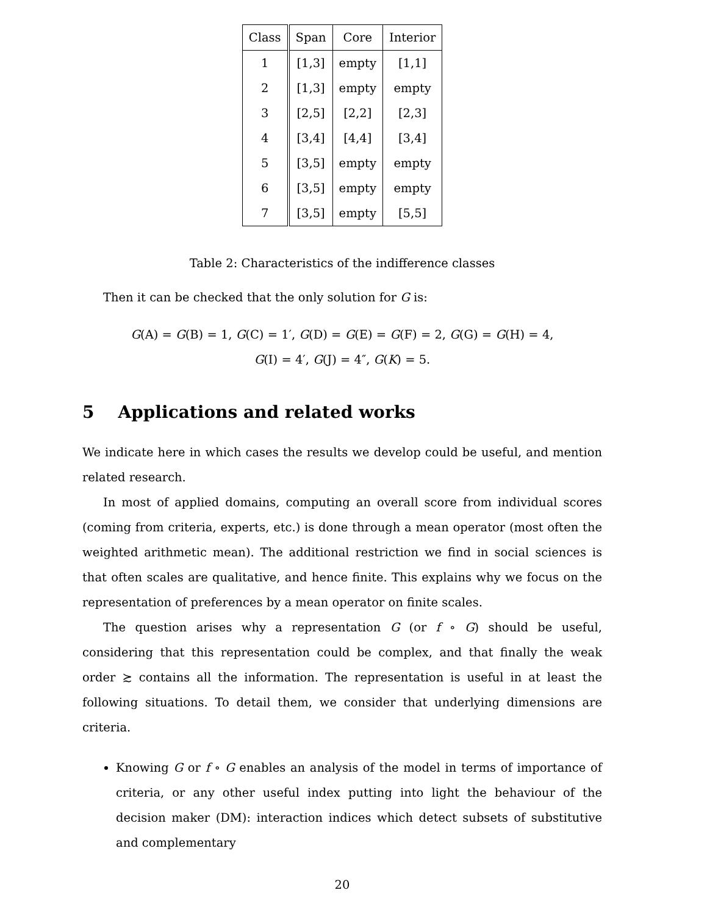| Class | Span | Core | Interior |
| --- | --- | --- | --- |
| 1 | [1,3] | empty | [1,1] |
| 2 | [1,3] | empty | empty |
| 3 | [2,5] | [2,2] | [2,3] |
| 4 | [3,4] | [4,4] | [3,4] |
| 5 | [3,5] | empty | empty |
| 6 | [3,5] | empty | empty |
| 7 | [3,5] | empty | [5,5] |
Table 2: Characteristics of the indifference classes
Then it can be checked that the only solution for G is:
G(A) = G(B) = 1, G(C) = 1′, G(D) = G(E) = G(F) = 2, G(G) = G(H) = 4,
G(I) = 4′, G(J) = 4″, G(K) = 5.
5 Applications and related works
We indicate here in which cases the results we develop could be useful, and mention related research.
In most of applied domains, computing an overall score from individual scores (coming from criteria, experts, etc.) is done through a mean operator (most often the weighted arithmetic mean). The additional restriction we find in social sciences is that often scales are qualitative, and hence finite. This explains why we focus on the representation of preferences by a mean operator on finite scales.
The question arises why a representation G (or f ∘ G) should be useful, considering that this representation could be complex, and that finally the weak order ≿ contains all the information. The representation is useful in at least the following situations. To detail them, we consider that underlying dimensions are criteria.
Knowing G or f ∘ G enables an analysis of the model in terms of importance of criteria, or any other useful index putting into light the behaviour of the decision maker (DM): interaction indices which detect subsets of substitutive and complementary
20